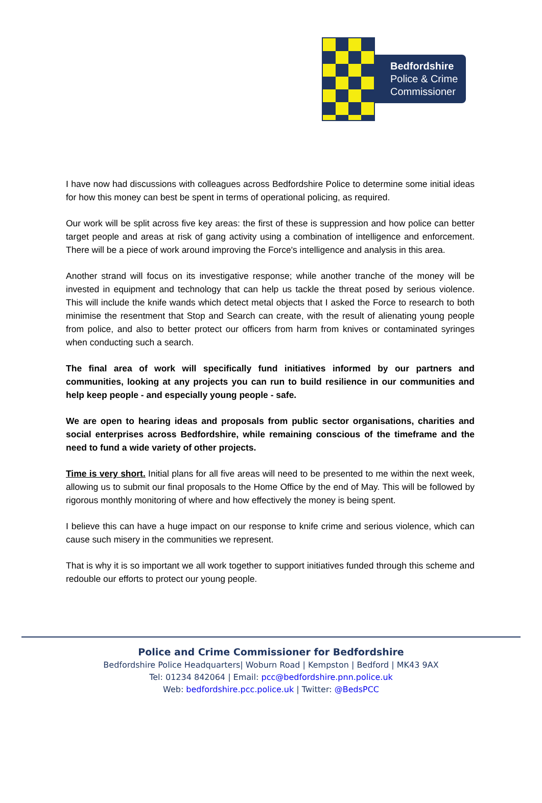Bedfordshire
Police & Crime
Commissioner
I have now had discussions with colleagues across Bedfordshire Police to determine some initial ideas for how this money can best be spent in terms of operational policing, as required.
Our work will be split across five key areas: the first of these is suppression and how police can better target people and areas at risk of gang activity using a combination of intelligence and enforcement. There will be a piece of work around improving the Force's intelligence and analysis in this area.
Another strand will focus on its investigative response; while another tranche of the money will be invested in equipment and technology that can help us tackle the threat posed by serious violence. This will include the knife wands which detect metal objects that I asked the Force to research to both minimise the resentment that Stop and Search can create, with the result of alienating young people from police, and also to better protect our officers from harm from knives or contaminated syringes when conducting such a search.
The final area of work will specifically fund initiatives informed by our partners and communities, looking at any projects you can run to build resilience in our communities and help keep people - and especially young people - safe.
We are open to hearing ideas and proposals from public sector organisations, charities and social enterprises across Bedfordshire, while remaining conscious of the timeframe and the need to fund a wide variety of other projects.
Time is very short. Initial plans for all five areas will need to be presented to me within the next week, allowing us to submit our final proposals to the Home Office by the end of May. This will be followed by rigorous monthly monitoring of where and how effectively the money is being spent.
I believe this can have a huge impact on our response to knife crime and serious violence, which can cause such misery in the communities we represent.
That is why it is so important we all work together to support initiatives funded through this scheme and redouble our efforts to protect our young people.
Police and Crime Commissioner for Bedfordshire
Bedfordshire Police Headquarters| Woburn Road | Kempston | Bedford | MK43 9AX
Tel: 01234 842064 | Email: pcc@bedfordshire.pnn.police.uk
Web: bedfordshire.pcc.police.uk | Twitter: @BedsPCC